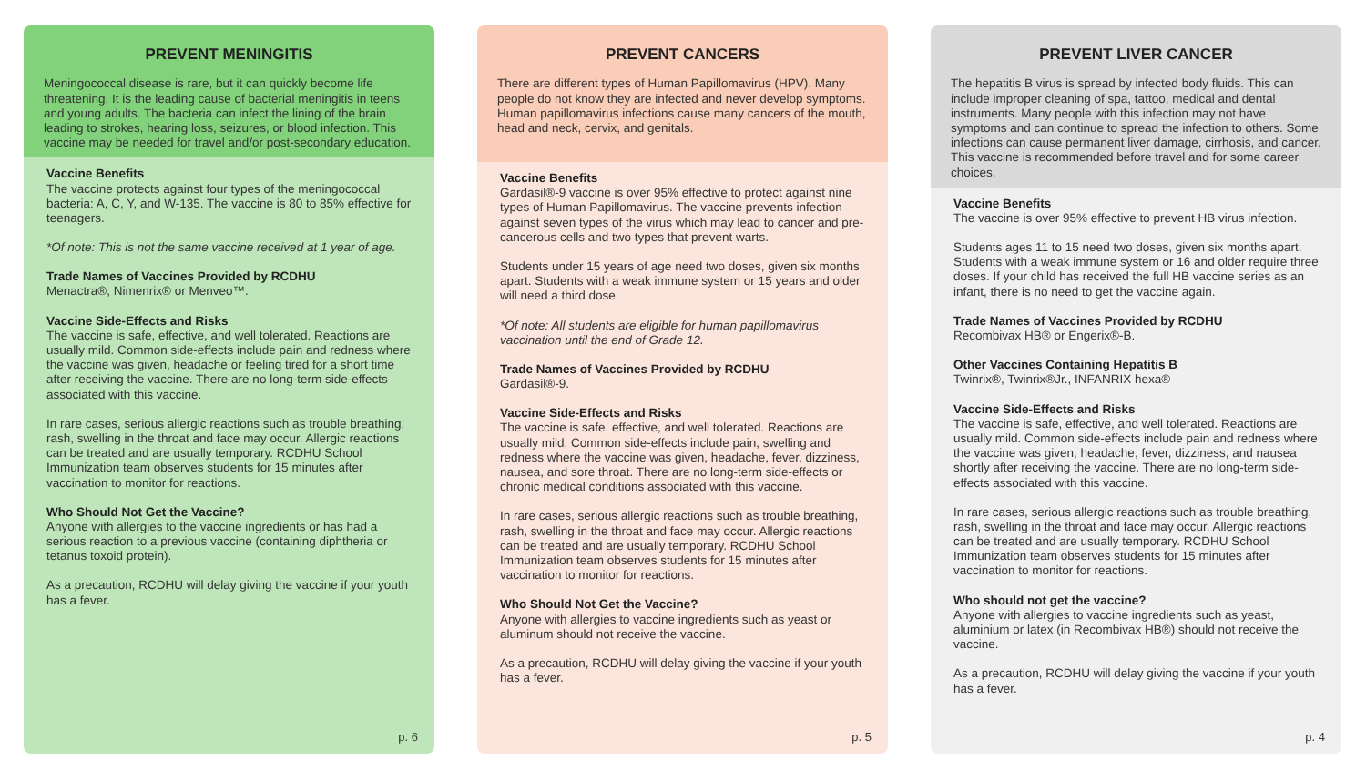PREVENT MENINGITIS
Meningococcal disease is rare, but it can quickly become life threatening. It is the leading cause of bacterial meningitis in teens and young adults. The bacteria can infect the lining of the brain leading to strokes, hearing loss, seizures, or blood infection. This vaccine may be needed for travel and/or post-secondary education.
Vaccine Benefits
The vaccine protects against four types of the meningococcal bacteria: A, C, Y, and W-135. The vaccine is 80 to 85% effective for teenagers.
*Of note: This is not the same vaccine received at 1 year of age.
Trade Names of Vaccines Provided by RCDHU
Menactra®, Nimenrix® or Menveo™.
Vaccine Side-Effects and Risks
The vaccine is safe, effective, and well tolerated. Reactions are usually mild. Common side-effects include pain and redness where the vaccine was given, headache or feeling tired for a short time after receiving the vaccine. There are no long-term side-effects associated with this vaccine.
In rare cases, serious allergic reactions such as trouble breathing, rash, swelling in the throat and face may occur. Allergic reactions can be treated and are usually temporary. RCDHU School Immunization team observes students for 15 minutes after vaccination to monitor for reactions.
Who Should Not Get the Vaccine?
Anyone with allergies to the vaccine ingredients or has had a serious reaction to a previous vaccine (containing diphtheria or tetanus toxoid protein).
As a precaution, RCDHU will delay giving the vaccine if your youth has a fever.
p. 6
PREVENT CANCERS
There are different types of Human Papillomavirus (HPV). Many people do not know they are infected and never develop symptoms. Human papillomavirus infections cause many cancers of the mouth, head and neck, cervix, and genitals.
Vaccine Benefits
Gardasil®-9 vaccine is over 95% effective to protect against nine types of Human Papillomavirus. The vaccine prevents infection against seven types of the virus which may lead to cancer and pre-cancerous cells and two types that prevent warts.
Students under 15 years of age need two doses, given six months apart. Students with a weak immune system or 15 years and older will need a third dose.
*Of note: All students are eligible for human papillomavirus vaccination until the end of Grade 12.
Trade Names of Vaccines Provided by RCDHU
Gardasil®-9.
Vaccine Side-Effects and Risks
The vaccine is safe, effective, and well tolerated. Reactions are usually mild. Common side-effects include pain, swelling and redness where the vaccine was given, headache, fever, dizziness, nausea, and sore throat. There are no long-term side-effects or chronic medical conditions associated with this vaccine.
In rare cases, serious allergic reactions such as trouble breathing, rash, swelling in the throat and face may occur. Allergic reactions can be treated and are usually temporary. RCDHU School Immunization team observes students for 15 minutes after vaccination to monitor for reactions.
Who Should Not Get the Vaccine?
Anyone with allergies to vaccine ingredients such as yeast or aluminum should not receive the vaccine.
As a precaution, RCDHU will delay giving the vaccine if your youth has a fever.
p. 5
PREVENT LIVER CANCER
The hepatitis B virus is spread by infected body fluids. This can include improper cleaning of spa, tattoo, medical and dental instruments. Many people with this infection may not have symptoms and can continue to spread the infection to others. Some infections can cause permanent liver damage, cirrhosis, and cancer. This vaccine is recommended before travel and for some career choices.
Vaccine Benefits
The vaccine is over 95% effective to prevent HB virus infection.
Students ages 11 to 15 need two doses, given six months apart. Students with a weak immune system or 16 and older require three doses. If your child has received the full HB vaccine series as an infant, there is no need to get the vaccine again.
Trade Names of Vaccines Provided by RCDHU
Recombivax HB® or Engerix®-B.
Other Vaccines Containing Hepatitis B
Twinrix®, Twinrix®Jr., INFANRIX hexa®
Vaccine Side-Effects and Risks
The vaccine is safe, effective, and well tolerated. Reactions are usually mild. Common side-effects include pain and redness where the vaccine was given, headache, fever, dizziness, and nausea shortly after receiving the vaccine. There are no long-term side-effects associated with this vaccine.
In rare cases, serious allergic reactions such as trouble breathing, rash, swelling in the throat and face may occur. Allergic reactions can be treated and are usually temporary. RCDHU School Immunization team observes students for 15 minutes after vaccination to monitor for reactions.
Who should not get the vaccine?
Anyone with allergies to vaccine ingredients such as yeast, aluminium or latex (in Recombivax HB®) should not receive the vaccine.
As a precaution, RCDHU will delay giving the vaccine if your youth has a fever.
p. 4